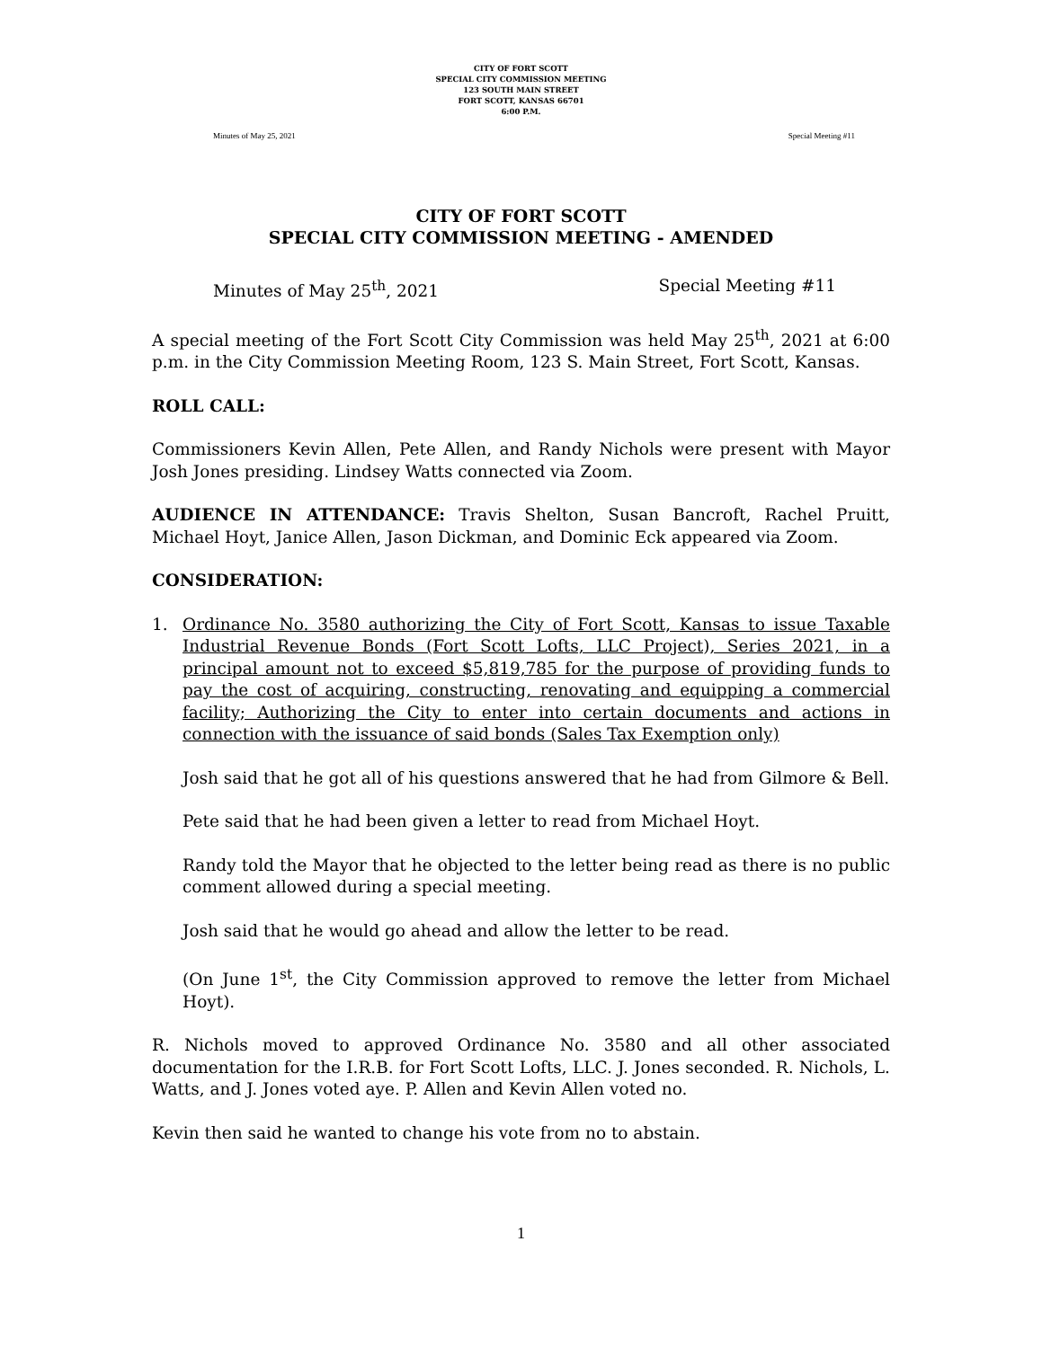CITY OF FORT SCOTT
SPECIAL CITY COMMISSION MEETING
123 SOUTH MAIN STREET
FORT SCOTT, KANSAS 66701
6:00 P.M.
Minutes of May 25, 2021 Special Meeting #11
CITY OF FORT SCOTT
SPECIAL CITY COMMISSION MEETING - AMENDED
Minutes of May 25<sup>th</sup>, 2021 Special Meeting #11
A special meeting of the Fort Scott City Commission was held May 25<sup>th</sup>, 2021 at 6:00 p.m. in the City Commission Meeting Room, 123 S. Main Street, Fort Scott, Kansas.
ROLL CALL:
Commissioners Kevin Allen, Pete Allen, and Randy Nichols were present with Mayor Josh Jones presiding. Lindsey Watts connected via Zoom.
AUDIENCE IN ATTENDANCE: Travis Shelton, Susan Bancroft, Rachel Pruitt, Michael Hoyt, Janice Allen, Jason Dickman, and Dominic Eck appeared via Zoom.
CONSIDERATION:
1. Ordinance No. 3580 authorizing the City of Fort Scott, Kansas to issue Taxable Industrial Revenue Bonds (Fort Scott Lofts, LLC Project), Series 2021, in a principal amount not to exceed $5,819,785 for the purpose of providing funds to pay the cost of acquiring, constructing, renovating and equipping a commercial facility; Authorizing the City to enter into certain documents and actions in connection with the issuance of said bonds (Sales Tax Exemption only)
Josh said that he got all of his questions answered that he had from Gilmore & Bell.
Pete said that he had been given a letter to read from Michael Hoyt.
Randy told the Mayor that he objected to the letter being read as there is no public comment allowed during a special meeting.
Josh said that he would go ahead and allow the letter to be read.
(On June 1<sup>st</sup>, the City Commission approved to remove the letter from Michael Hoyt).
R. Nichols moved to approved Ordinance No. 3580 and all other associated documentation for the I.R.B. for Fort Scott Lofts, LLC. J. Jones seconded. R. Nichols, L. Watts, and J. Jones voted aye. P. Allen and Kevin Allen voted no.
Kevin then said he wanted to change his vote from no to abstain.
1